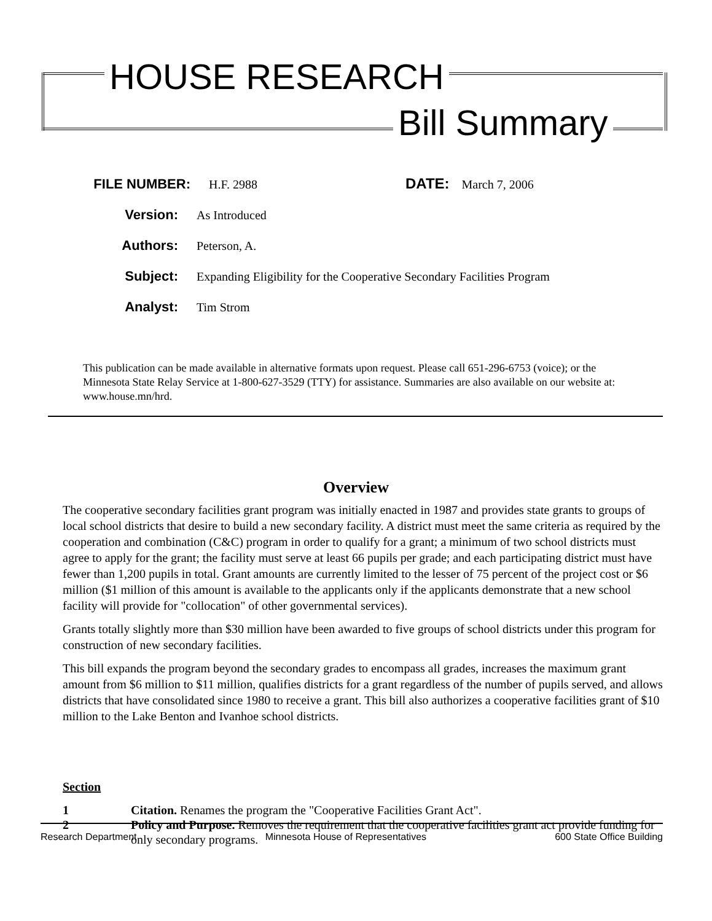HOUSE RESEARCH
Bill Summary
FILE NUMBER: H.F. 2988 DATE: March 7, 2006
Version: As Introduced
Authors: Peterson, A.
Subject: Expanding Eligibility for the Cooperative Secondary Facilities Program
Analyst: Tim Strom
This publication can be made available in alternative formats upon request. Please call 651-296-6753 (voice); or the Minnesota State Relay Service at 1-800-627-3529 (TTY) for assistance. Summaries are also available on our website at: www.house.mn/hrd.
Overview
The cooperative secondary facilities grant program was initially enacted in 1987 and provides state grants to groups of local school districts that desire to build a new secondary facility. A district must meet the same criteria as required by the cooperation and combination (C&C) program in order to qualify for a grant; a minimum of two school districts must agree to apply for the grant; the facility must serve at least 66 pupils per grade; and each participating district must have fewer than 1,200 pupils in total. Grant amounts are currently limited to the lesser of 75 percent of the project cost or $6 million ($1 million of this amount is available to the applicants only if the applicants demonstrate that a new school facility will provide for "collocation" of other governmental services).
Grants totally slightly more than $30 million have been awarded to five groups of school districts under this program for construction of new secondary facilities.
This bill expands the program beyond the secondary grades to encompass all grades, increases the maximum grant amount from $6 million to $11 million, qualifies districts for a grant regardless of the number of pupils served, and allows districts that have consolidated since 1980 to receive a grant. This bill also authorizes a cooperative facilities grant of $10 million to the Lake Benton and Ivanhoe school districts.
Section
1 Citation. Renames the program the "Cooperative Facilities Grant Act".
2 Policy and Purpose. Removes the requirement that the cooperative facilities grant act provide funding for only secondary programs.
Research Department Minnesota House of Representatives 600 State Office Building